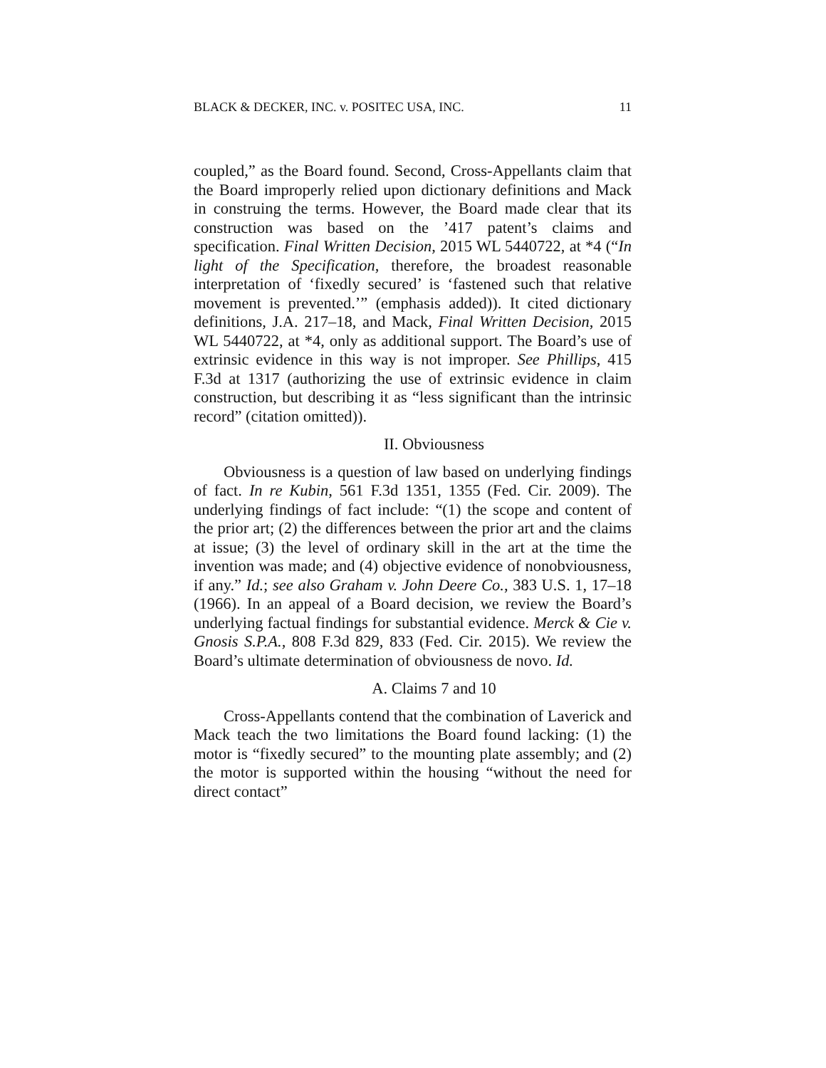BLACK & DECKER, INC. v. POSITEC USA, INC. 11
coupled,” as the Board found. Second, Cross-Appellants claim that the Board improperly relied upon dictionary definitions and Mack in construing the terms. However, the Board made clear that its construction was based on the ’417 patent’s claims and specification. Final Written Decision, 2015 WL 5440722, at *4 (“In light of the Specification, therefore, the broadest reasonable interpretation of ‘fixedly secured’ is ‘fastened such that relative movement is prevented.’” (emphasis added)). It cited dictionary definitions, J.A. 217–18, and Mack, Final Written Decision, 2015 WL 5440722, at *4, only as additional support. The Board’s use of extrinsic evidence in this way is not improper. See Phillips, 415 F.3d at 1317 (authorizing the use of extrinsic evidence in claim construction, but describing it as “less significant than the intrinsic record” (citation omitted)).
II. Obviousness
Obviousness is a question of law based on underlying findings of fact. In re Kubin, 561 F.3d 1351, 1355 (Fed. Cir. 2009). The underlying findings of fact include: “(1) the scope and content of the prior art; (2) the differences between the prior art and the claims at issue; (3) the level of ordinary skill in the art at the time the invention was made; and (4) objective evidence of nonobviousness, if any.” Id.; see also Graham v. John Deere Co., 383 U.S. 1, 17–18 (1966). In an appeal of a Board decision, we review the Board’s underlying factual findings for substantial evidence. Merck & Cie v. Gnosis S.P.A., 808 F.3d 829, 833 (Fed. Cir. 2015). We review the Board’s ultimate determination of obviousness de novo. Id.
A. Claims 7 and 10
Cross-Appellants contend that the combination of Laverick and Mack teach the two limitations the Board found lacking: (1) the motor is “fixedly secured” to the mounting plate assembly; and (2) the motor is supported within the housing “without the need for direct contact”